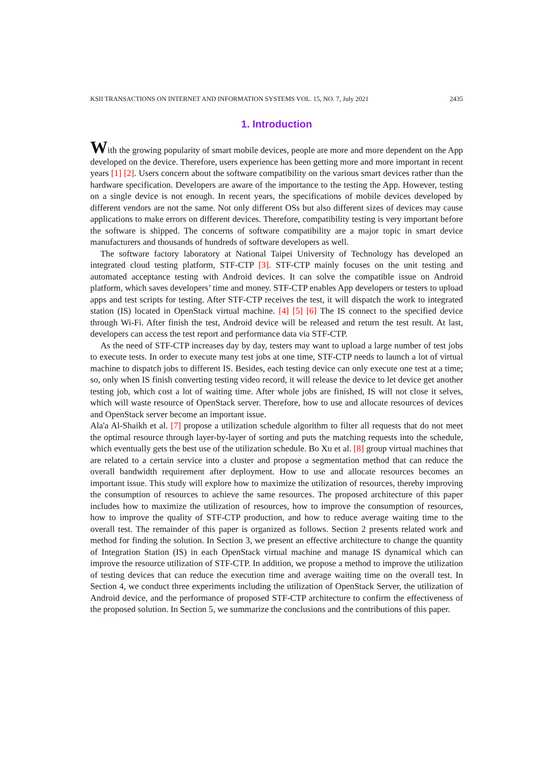KSII TRANSACTIONS ON INTERNET AND INFORMATION SYSTEMS VOL. 15, NO. 7, July 2021 2435
1. Introduction
With the growing popularity of smart mobile devices, people are more and more dependent on the App developed on the device. Therefore, users experience has been getting more and more important in recent years [1] [2]. Users concern about the software compatibility on the various smart devices rather than the hardware specification. Developers are aware of the importance to the testing the App. However, testing on a single device is not enough. In recent years, the specifications of mobile devices developed by different vendors are not the same. Not only different OSs but also different sizes of devices may cause applications to make errors on different devices. Therefore, compatibility testing is very important before the software is shipped. The concerns of software compatibility are a major topic in smart device manufacturers and thousands of hundreds of software developers as well.
The software factory laboratory at National Taipei University of Technology has developed an integrated cloud testing platform, STF-CTP [3]. STF-CTP mainly focuses on the unit testing and automated acceptance testing with Android devices. It can solve the compatible issue on Android platform, which saves developers’ time and money. STF-CTP enables App developers or testers to upload apps and test scripts for testing. After STF-CTP receives the test, it will dispatch the work to integrated station (IS) located in OpenStack virtual machine. [4] [5] [6] The IS connect to the specified device through Wi-Fi. After finish the test, Android device will be released and return the test result. At last, developers can access the test report and performance data via STF-CTP.
As the need of STF-CTP increases day by day, testers may want to upload a large number of test jobs to execute tests. In order to execute many test jobs at one time, STF-CTP needs to launch a lot of virtual machine to dispatch jobs to different IS. Besides, each testing device can only execute one test at a time; so, only when IS finish converting testing video record, it will release the device to let device get another testing job, which cost a lot of waiting time. After whole jobs are finished, IS will not close it selves, which will waste resource of OpenStack server. Therefore, how to use and allocate resources of devices and OpenStack server become an important issue.
Ala'a Al-Shaikh et al. [7] propose a utilization schedule algorithm to filter all requests that do not meet the optimal resource through layer-by-layer of sorting and puts the matching requests into the schedule, which eventually gets the best use of the utilization schedule. Bo Xu et al. [8] group virtual machines that are related to a certain service into a cluster and propose a segmentation method that can reduce the overall bandwidth requirement after deployment. How to use and allocate resources becomes an important issue. This study will explore how to maximize the utilization of resources, thereby improving the consumption of resources to achieve the same resources. The proposed architecture of this paper includes how to maximize the utilization of resources, how to improve the consumption of resources, how to improve the quality of STF-CTP production, and how to reduce average waiting time to the overall test. The remainder of this paper is organized as follows. Section 2 presents related work and method for finding the solution. In Section 3, we present an effective architecture to change the quantity of Integration Station (IS) in each OpenStack virtual machine and manage IS dynamical which can improve the resource utilization of STF-CTP. In addition, we propose a method to improve the utilization of testing devices that can reduce the execution time and average waiting time on the overall test. In Section 4, we conduct three experiments including the utilization of OpenStack Server, the utilization of Android device, and the performance of proposed STF-CTP architecture to confirm the effectiveness of the proposed solution. In Section 5, we summarize the conclusions and the contributions of this paper.